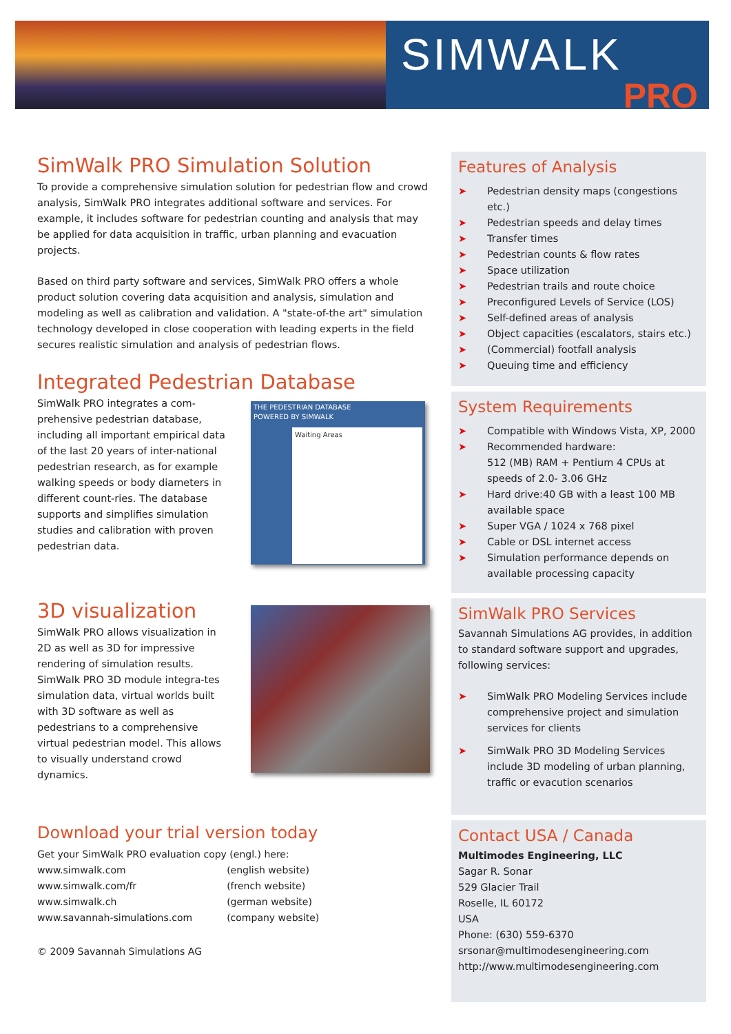SIMWALK
PRO
SimWalk PRO Simulation Solution
To provide a comprehensive simulation solution for pedestrian flow and crowd analysis, SimWalk PRO integrates additional software and services. For example, it includes software for pedestrian counting and analysis that may be applied for data acquisition in traffic, urban planning and evacuation projects.
Based on third party software and services, SimWalk PRO offers a whole product solution covering data acquisition and analysis, simulation and modeling as well as calibration and validation. A "state-of-the art" simulation technology developed in close cooperation with leading experts in the field secures realistic simulation and analysis of pedestrian flows.
Integrated Pedestrian Database
SimWalk PRO integrates a com-prehensive pedestrian database, including all important empirical data of the last 20 years of inter-national pedestrian research, as for example walking speeds or body diameters in different count-ries. The database supports and simplifies simulation studies and calibration with proven pedestrian data.
THE PEDESTRIAN DATABASE
POWERED BY SIMWALK
Waiting Areas
3D visualization
SimWalk PRO allows visualization in 2D as well as 3D for impressive rendering of simulation results. SimWalk PRO 3D module integra-tes simulation data, virtual worlds built with 3D software as well as pedestrians to a comprehensive virtual pedestrian model. This allows to visually understand crowd dynamics.
Download your trial version today
Get your SimWalk PRO evaluation copy (engl.) here:
| www.simwalk.com | (english website) |
| www.simwalk.com/fr | (french website) |
| www.simwalk.ch | (german website) |
| www.savannah-simulations.com | (company website) |
© 2009 Savannah Simulations AG
Features of Analysis
➤ Pedestrian density maps (congestions etc.)
➤ Pedestrian speeds and delay times
➤ Transfer times
➤ Pedestrian counts & flow rates
➤ Space utilization
➤ Pedestrian trails and route choice
➤ Preconfigured Levels of Service (LOS)
➤ Self-defined areas of analysis
➤ Object capacities (escalators, stairs etc.)
➤ (Commercial) footfall analysis
➤ Queuing time and efficiency
System Requirements
➤ Compatible with Windows Vista, XP, 2000
➤ Recommended hardware:
512 (MB) RAM + Pentium 4 CPUs at speeds of 2.0- 3.06 GHz
➤ Hard drive:40 GB with a least 100 MB available space
➤ Super VGA / 1024 x 768 pixel
➤ Cable or DSL internet access
➤ Simulation performance depends on available processing capacity
SimWalk PRO Services
Savannah Simulations AG provides, in addition to standard software support and upgrades, following services:
➤ SimWalk PRO Modeling Services include comprehensive project and simulation services for clients
➤ SimWalk PRO 3D Modeling Services include 3D modeling of urban planning, traffic or evacution scenarios
Contact USA / Canada
Multimodes Engineering, LLC
Sagar R. Sonar
529 Glacier Trail
Roselle, IL 60172
USA
Phone: (630) 559-6370
srsonar@multimodesengineering.com
http://www.multimodesengineering.com